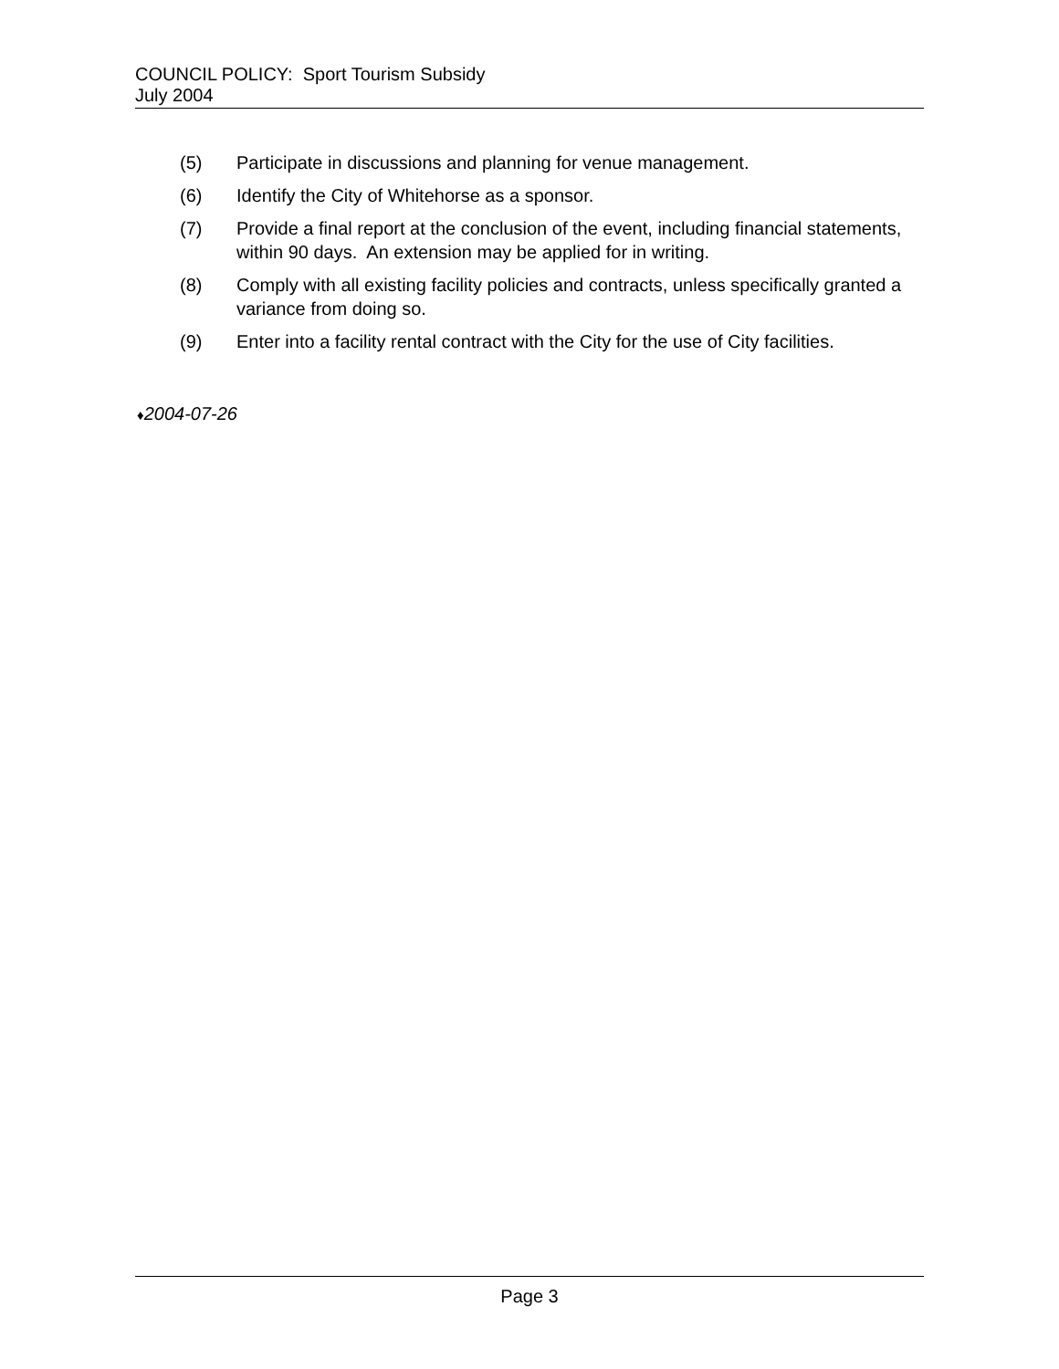COUNCIL POLICY: Sport Tourism Subsidy
July 2004
(5) Participate in discussions and planning for venue management.
(6) Identify the City of Whitehorse as a sponsor.
(7) Provide a final report at the conclusion of the event, including financial statements, within 90 days. An extension may be applied for in writing.
(8) Comply with all existing facility policies and contracts, unless specifically granted a variance from doing so.
(9) Enter into a facility rental contract with the City for the use of City facilities.
♦2004-07-26
Page 3